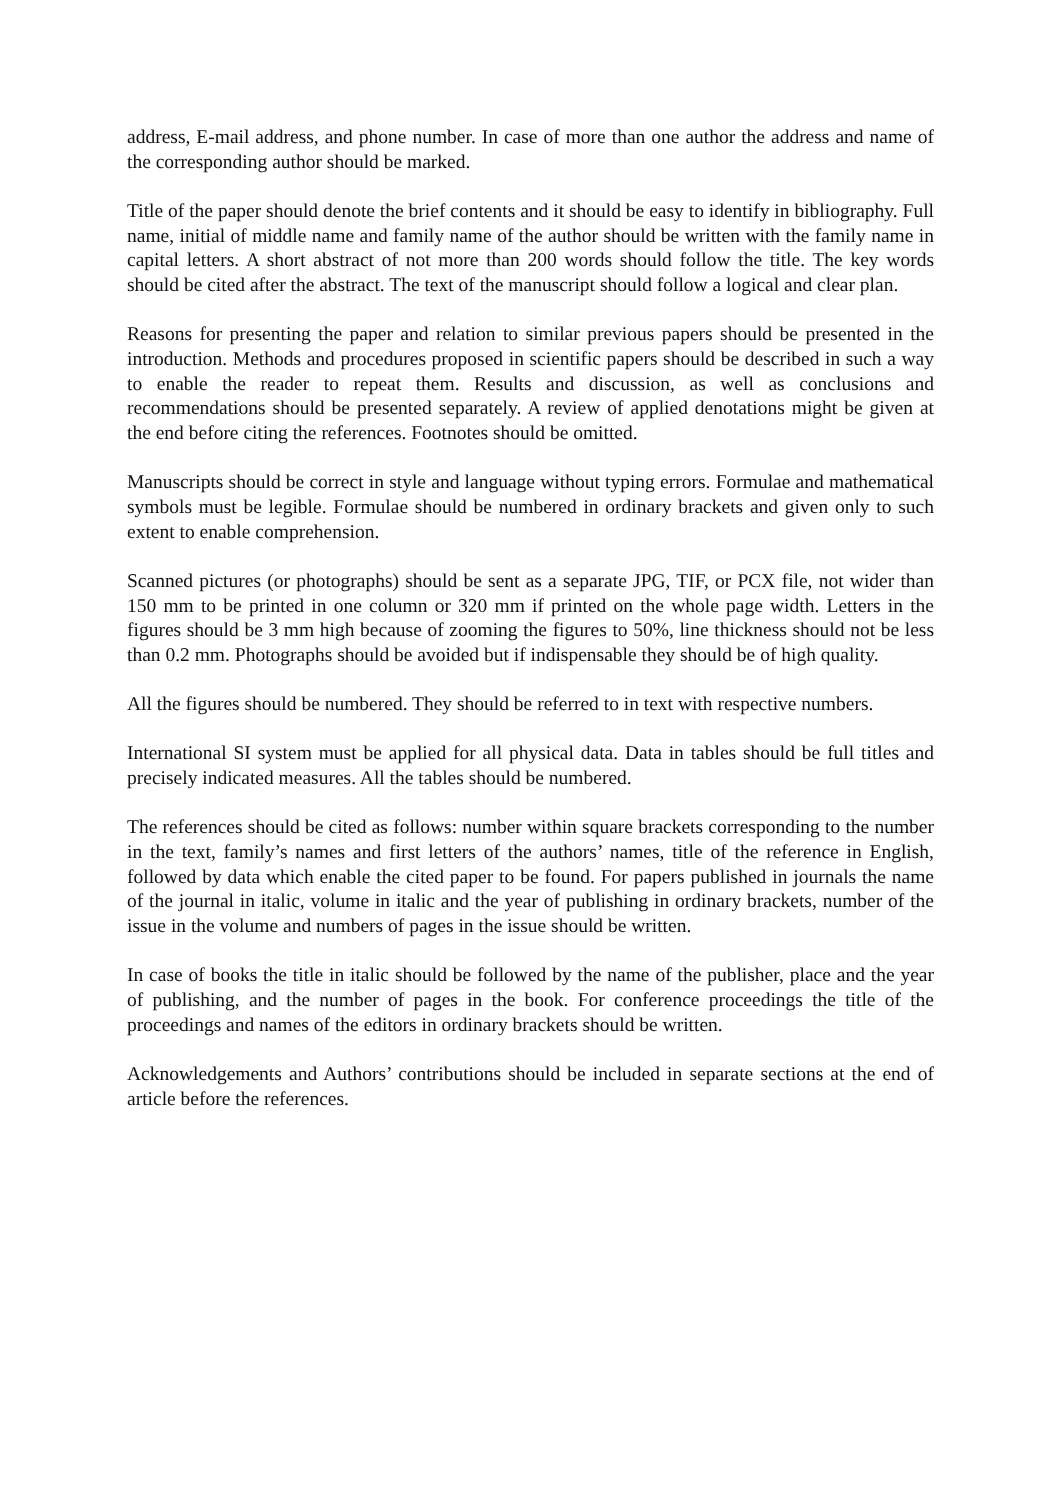address, E-mail address, and phone number. In case of more than one author the address and name of the corresponding author should be marked.
Title of the paper should denote the brief contents and it should be easy to identify in bibliography. Full name, initial of middle name and family name of the author should be written with the family name in capital letters. A short abstract of not more than 200 words should follow the title. The key words should be cited after the abstract. The text of the manuscript should follow a logical and clear plan.
Reasons for presenting the paper and relation to similar previous papers should be presented in the introduction. Methods and procedures proposed in scientific papers should be described in such a way to enable the reader to repeat them. Results and discussion, as well as conclusions and recommendations should be presented separately. A review of applied denotations might be given at the end before citing the references. Footnotes should be omitted.
Manuscripts should be correct in style and language without typing errors. Formulae and mathematical symbols must be legible. Formulae should be numbered in ordinary brackets and given only to such extent to enable comprehension.
Scanned pictures (or photographs) should be sent as a separate JPG, TIF, or PCX file, not wider than 150 mm to be printed in one column or 320 mm if printed on the whole page width. Letters in the figures should be 3 mm high because of zooming the figures to 50%, line thickness should not be less than 0.2 mm. Photographs should be avoided but if indispensable they should be of high quality.
All the figures should be numbered. They should be referred to in text with respective numbers.
International SI system must be applied for all physical data. Data in tables should be full titles and precisely indicated measures. All the tables should be numbered.
The references should be cited as follows: number within square brackets corresponding to the number in the text, family’s names and first letters of the authors’ names, title of the reference in English, followed by data which enable the cited paper to be found. For papers published in journals the name of the journal in italic, volume in italic and the year of publishing in ordinary brackets, number of the issue in the volume and numbers of pages in the issue should be written.
In case of books the title in italic should be followed by the name of the publisher, place and the year of publishing, and the number of pages in the book. For conference proceedings the title of the proceedings and names of the editors in ordinary brackets should be written.
Acknowledgements and Authors’ contributions should be included in separate sections at the end of article before the references.